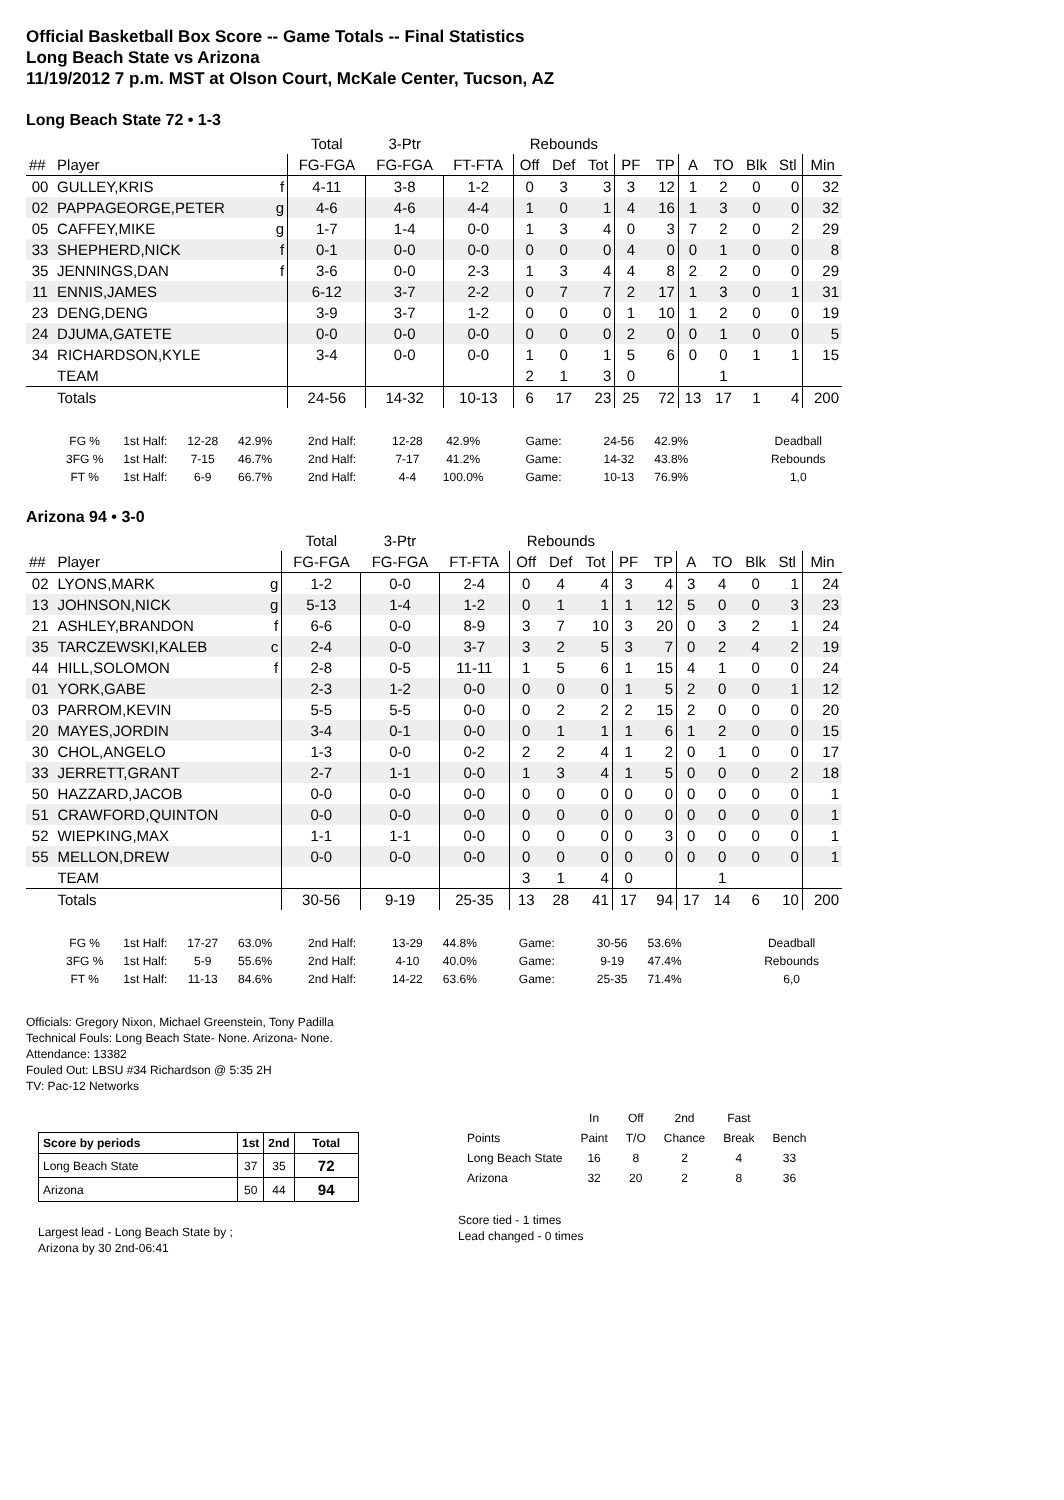Official Basketball Box Score -- Game Totals -- Final Statistics
Long Beach State vs Arizona
11/19/2012 7 p.m. MST at Olson Court, McKale Center, Tucson, AZ
Long Beach State 72 • 1-3
| | | | Total | 3-Ptr | | Rebounds | | | | | | | | | |
| ## | Player | | FG-FGA | FG-FGA | FT-FTA | Off | Def | Tot | PF | TP | A | TO | Blk | Stl | Min |
| 00 | GULLEY,KRIS | f | 4-11 | 3-8 | 1-2 | 0 | 3 | 3 | 3 | 12 | 1 | 2 | 0 | 0 | 32 |
| 02 | PAPPAGEORGE,PETER | g | 4-6 | 4-6 | 4-4 | 1 | 0 | 1 | 4 | 16 | 1 | 3 | 0 | 0 | 32 |
| 05 | CAFFEY,MIKE | g | 1-7 | 1-4 | 0-0 | 1 | 3 | 4 | 0 | 3 | 7 | 2 | 0 | 2 | 29 |
| 33 | SHEPHERD,NICK | f | 0-1 | 0-0 | 0-0 | 0 | 0 | 0 | 4 | 0 | 0 | 1 | 0 | 0 | 8 |
| 35 | JENNINGS,DAN | f | 3-6 | 0-0 | 2-3 | 1 | 3 | 4 | 4 | 8 | 2 | 2 | 0 | 0 | 29 |
| 11 | ENNIS,JAMES | | 6-12 | 3-7 | 2-2 | 0 | 7 | 7 | 2 | 17 | 1 | 3 | 0 | 1 | 31 |
| 23 | DENG,DENG | | 3-9 | 3-7 | 1-2 | 0 | 0 | 0 | 1 | 10 | 1 | 2 | 0 | 0 | 19 |
| 24 | DJUMA,GATETE | | 0-0 | 0-0 | 0-0 | 0 | 0 | 0 | 2 | 0 | 0 | 1 | 0 | 0 | 5 |
| 34 | RICHARDSON,KYLE | | 3-4 | 0-0 | 0-0 | 1 | 0 | 1 | 5 | 6 | 0 | 0 | 1 | 1 | 15 |
| | TEAM | | | | | 2 | 1 | 3 | 0 | | | 1 | | | |
| | Totals | | 24-56 | 14-32 | 10-13 | 6 | 17 | 23 | 25 | 72 | 13 | 17 | 1 | 4 | 200 |
| FG % | 1st Half: | 12-28 | 42.9% | 2nd Half: | 12-28 | 42.9% | Game: | 24-56 | 42.9% | Deadball |
| 3FG % | 1st Half: | 7-15 | 46.7% | 2nd Half: | 7-17 | 41.2% | Game: | 14-32 | 43.8% | Rebounds |
| FT % | 1st Half: | 6-9 | 66.7% | 2nd Half: | 4-4 | 100.0% | Game: | 10-13 | 76.9% | 1,0 |
Arizona 94 • 3-0
| | | | Total | 3-Ptr | | Rebounds | | | | | | | | | |
| ## | Player | | FG-FGA | FG-FGA | FT-FTA | Off | Def | Tot | PF | TP | A | TO | Blk | Stl | Min |
| 02 | LYONS,MARK | g | 1-2 | 0-0 | 2-4 | 0 | 4 | 4 | 3 | 4 | 3 | 4 | 0 | 1 | 24 |
| 13 | JOHNSON,NICK | g | 5-13 | 1-4 | 1-2 | 0 | 1 | 1 | 1 | 12 | 5 | 0 | 0 | 3 | 23 |
| 21 | ASHLEY,BRANDON | f | 6-6 | 0-0 | 8-9 | 3 | 7 | 10 | 3 | 20 | 0 | 3 | 2 | 1 | 24 |
| 35 | TARCZEWSKI,KALEB | c | 2-4 | 0-0 | 3-7 | 3 | 2 | 5 | 3 | 7 | 0 | 2 | 4 | 2 | 19 |
| 44 | HILL,SOLOMON | f | 2-8 | 0-5 | 11-11 | 1 | 5 | 6 | 1 | 15 | 4 | 1 | 0 | 0 | 24 |
| 01 | YORK,GABE | | 2-3 | 1-2 | 0-0 | 0 | 0 | 0 | 1 | 5 | 2 | 0 | 0 | 1 | 12 |
| 03 | PARROM,KEVIN | | 5-5 | 5-5 | 0-0 | 0 | 2 | 2 | 2 | 15 | 2 | 0 | 0 | 0 | 20 |
| 20 | MAYES,JORDIN | | 3-4 | 0-1 | 0-0 | 0 | 1 | 1 | 1 | 6 | 1 | 2 | 0 | 0 | 15 |
| 30 | CHOL,ANGELO | | 1-3 | 0-0 | 0-2 | 2 | 2 | 4 | 1 | 2 | 0 | 1 | 0 | 0 | 17 |
| 33 | JERRETT,GRANT | | 2-7 | 1-1 | 0-0 | 1 | 3 | 4 | 1 | 5 | 0 | 0 | 0 | 2 | 18 |
| 50 | HAZZARD,JACOB | | 0-0 | 0-0 | 0-0 | 0 | 0 | 0 | 0 | 0 | 0 | 0 | 0 | 0 | 1 |
| 51 | CRAWFORD,QUINTON | | 0-0 | 0-0 | 0-0 | 0 | 0 | 0 | 0 | 0 | 0 | 0 | 0 | 0 | 1 |
| 52 | WIEPKING,MAX | | 1-1 | 1-1 | 0-0 | 0 | 0 | 0 | 0 | 3 | 0 | 0 | 0 | 0 | 1 |
| 55 | MELLON,DREW | | 0-0 | 0-0 | 0-0 | 0 | 0 | 0 | 0 | 0 | 0 | 0 | 0 | 0 | 1 |
| | TEAM | | | | | 3 | 1 | 4 | 0 | | | 1 | | | |
| | Totals | | 30-56 | 9-19 | 25-35 | 13 | 28 | 41 | 17 | 94 | 17 | 14 | 6 | 10 | 200 |
| FG % | 1st Half: | 17-27 | 63.0% | 2nd Half: | 13-29 | 44.8% | Game: | 30-56 | 53.6% | Deadball |
| 3FG % | 1st Half: | 5-9 | 55.6% | 2nd Half: | 4-10 | 40.0% | Game: | 9-19 | 47.4% | Rebounds |
| FT % | 1st Half: | 11-13 | 84.6% | 2nd Half: | 14-22 | 63.6% | Game: | 25-35 | 71.4% | 6,0 |
Officials: Gregory Nixon, Michael Greenstein, Tony Padilla
Technical Fouls: Long Beach State- None. Arizona- None.
Attendance: 13382
Fouled Out: LBSU #34 Richardson @ 5:35 2H
TV: Pac-12 Networks
| Score by periods | 1st | 2nd | Total |
| Long Beach State | 37 | 35 | 72 |
| Arizona | 50 | 44 | 94 |
Largest lead - Long Beach State by ;
Arizona by 30 2nd-06:41
| | In | Off | 2nd | Fast | |
| Points | Paint | T/O | Chance | Break | Bench |
| Long Beach State | 16 | 8 | 2 | 4 | 33 |
| Arizona | 32 | 20 | 2 | 8 | 36 |
Score tied - 1 times
Lead changed - 0 times